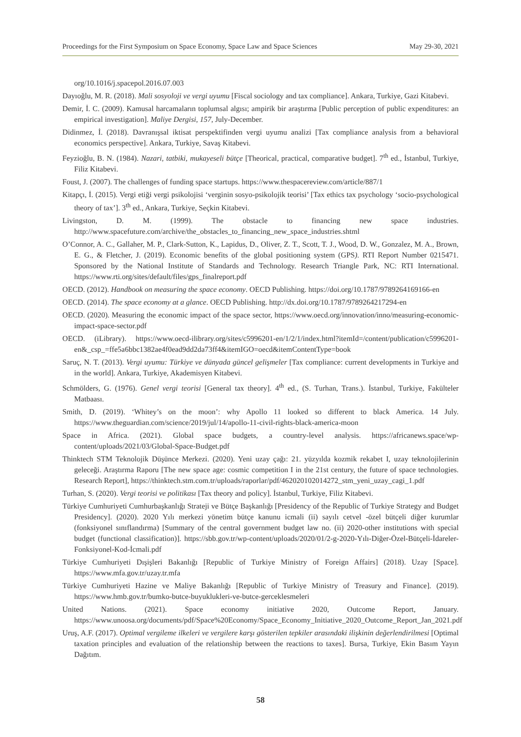Proceedings for the First Symposium on Space Economy, Space Law and Space Sciences May 29-30, 2021
org/10.1016/j.spacepol.2016.07.003
Dayıoğlu, M. R. (2018). Mali sosyoloji ve vergi uyumu [Fiscal sociology and tax compliance]. Ankara, Turkiye, Gazi Kitabevi.
Demir, İ. C. (2009). Kamusal harcamaların toplumsal algısı; ampirik bir araştırma [Public perception of public expenditures: an empirical investigation]. Maliye Dergisi, 157, July-December.
Didinmez, İ. (2018). Davranışsal iktisat perspektifinden vergi uyumu analizi [Tax compliance analysis from a behavioral economics perspective]. Ankara, Turkiye, Savaş Kitabevi.
Feyzioğlu, B. N. (1984). Nazari, tatbiki, mukayeseli bütçe [Theorical, practical, comparative budget]. 7<sup>th</sup> ed., İstanbul, Turkiye, Filiz Kitabevi.
Foust, J. (2007). The challenges of funding space startups. https://www.thespacereview.com/article/887/1
Kitapçı, İ. (2015). Vergi etiği vergi psikolojisi ‘verginin sosyo-psikolojik teorisi’ [Tax ethics tax psychology ‘socio-psychological theory of tax’]. 3<sup>th</sup> ed., Ankara, Turkiye, Seçkin Kitabevi.
Livingston, D. M. (1999). The obstacle to financing new space industries. http://www.spacefuture.com/archive/the_obstacles_to_financing_new_space_industries.shtml
O’Connor, A. C., Gallaher, M. P., Clark-Sutton, K., Lapidus, D., Oliver, Z. T., Scott, T. J., Wood, D. W., Gonzalez, M. A., Brown, E. G., & Fletcher, J. (2019). Economic benefits of the global positioning system (GPS). RTI Report Number 0215471. Sponsored by the National Institute of Standards and Technology. Research Triangle Park, NC: RTI International. https://www.rti.org/sites/default/files/gps_finalreport.pdf
OECD. (2012). Handbook on measuring the space economy. OECD Publishing. https://doi.org/10.1787/9789264169166-en
OECD. (2014). The space economy at a glance. OECD Publishing. http://dx.doi.org/10.1787/9789264217294-en
OECD. (2020). Measuring the economic impact of the space sector, https://www.oecd.org/innovation/inno/measuring-economic-impact-space-sector.pdf
OECD. (iLibrary). https://www.oecd-ilibrary.org/sites/c5996201-en/1/2/1/index.html?itemId=/content/publication/c5996201-en&_csp_=ffe5a6bbc1382ae4f0ead9dd2da73ff4&itemIGO=oecd&itemContentType=book
Saruç, N. T. (2013). Vergi uyumu: Türkiye ve dünyada güncel gelişmeler [Tax compliance: current developments in Turkiye and in the world]. Ankara, Turkiye, Akademisyen Kitabevi.
Schmölders, G. (1976). Genel vergi teorisi [General tax theory]. 4<sup>th</sup> ed., (S. Turhan, Trans.). İstanbul, Turkiye, Fakülteler Matbaası.
Smith, D. (2019). ‘Whitey’s on the moon’: why Apollo 11 looked so different to black America. 14 July. https://www.theguardian.com/science/2019/jul/14/apollo-11-civil-rights-black-america-moon
Space in Africa. (2021). Global space budgets, a country-level analysis. https://africanews.space/wp-content/uploads/2021/03/Global-Space-Budget.pdf
Thinktech STM Teknolojik Düşünce Merkezi. (2020). Yeni uzay çağı: 21. yüzyılda kozmik rekabet I, uzay teknolojilerinin geleceği. Araştırma Raporu [The new space age: cosmic competition I in the 21st century, the future of space technologies. Research Report], https://thinktech.stm.com.tr/uploads/raporlar/pdf/462020102014272_stm_yeni_uzay_cagi_1.pdf
Turhan, S. (2020). Vergi teorisi ve politikası [Tax theory and policy]. İstanbul, Turkiye, Filiz Kitabevi.
Türkiye Cumhuriyeti Cumhurbaşkanlığı Strateji ve Bütçe Başkanlığı [Presidency of the Republic of Turkiye Strategy and Budget Presidency]. (2020). 2020 Yılı merkezi yönetim bütçe kanunu icmali (ii) sayılı cetvel -özel bütçeli diğer kurumlar (fonksiyonel sınıflandırma) [Summary of the central government budget law no. (ii) 2020-other institutions with special budget (functional classification)]. https://sbb.gov.tr/wp-content/uploads/2020/01/2-g-2020-Yılı-Diğer-Özel-Bütçeli-İdareler-Fonksiyonel-Kod-İcmali.pdf
Türkiye Cumhuriyeti Dışişleri Bakanlığı [Republic of Turkiye Ministry of Foreign Affairs] (2018). Uzay [Space]. https://www.mfa.gov.tr/uzay.tr.mfa
Türkiye Cumhuriyeti Hazine ve Maliye Bakanlığı [Republic of Turkiye Ministry of Treasury and Finance]. (2019). https://www.hmb.gov.tr/bumko-butce-buyuklukleri-ve-butce-gerceklesmeleri
United Nations. (2021). Space economy initiative 2020, Outcome Report, January. https://www.unoosa.org/documents/pdf/Space%20Economy/Space_Economy_Initiative_2020_Outcome_Report_Jan_2021.pdf
Uruş, A.F. (2017). Optimal vergileme ilkeleri ve vergilere karşı gösterilen tepkiler arasındaki ilişkinin değerlendirilmesi [Optimal taxation principles and evaluation of the relationship between the reactions to taxes]. Bursa, Turkiye, Ekin Basım Yayın Dağıtım.
58